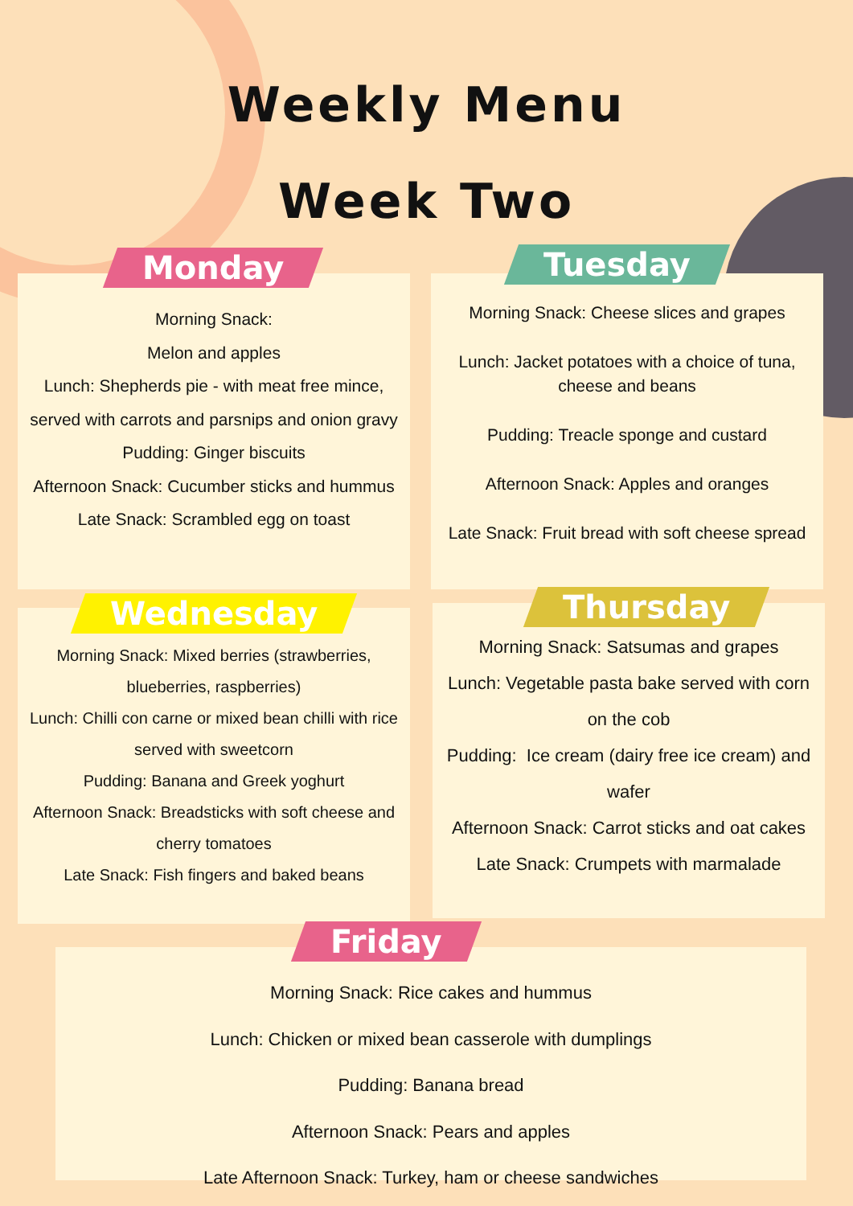Weekly Menu
Week Two
Monday
Morning Snack:
Melon and apples
Lunch: Shepherds pie - with meat free mince, served with carrots and parsnips and onion gravy
Pudding: Ginger biscuits
Afternoon Snack: Cucumber sticks and hummus
Late Snack: Scrambled egg on toast
Tuesday
Morning Snack: Cheese slices and grapes
Lunch: Jacket potatoes with a choice of tuna, cheese and beans
Pudding: Treacle sponge and custard
Afternoon Snack: Apples and oranges
Late Snack: Fruit bread with soft cheese spread
Wednesday
Morning Snack: Mixed berries (strawberries, blueberries, raspberries)
Lunch: Chilli con carne or mixed bean chilli with rice served with sweetcorn
Pudding: Banana and Greek yoghurt
Afternoon Snack: Breadsticks with soft cheese and cherry tomatoes
Late Snack: Fish fingers and baked beans
Thursday
Morning Snack: Satsumas and grapes
Lunch: Vegetable pasta bake served with corn on the cob
Pudding: Ice cream (dairy free ice cream) and wafer
Afternoon Snack: Carrot sticks and oat cakes
Late Snack: Crumpets with marmalade
Friday
Morning Snack: Rice cakes and hummus
Lunch: Chicken or mixed bean casserole with dumplings
Pudding: Banana bread
Afternoon Snack: Pears and apples
Late Afternoon Snack: Turkey, ham or cheese sandwiches